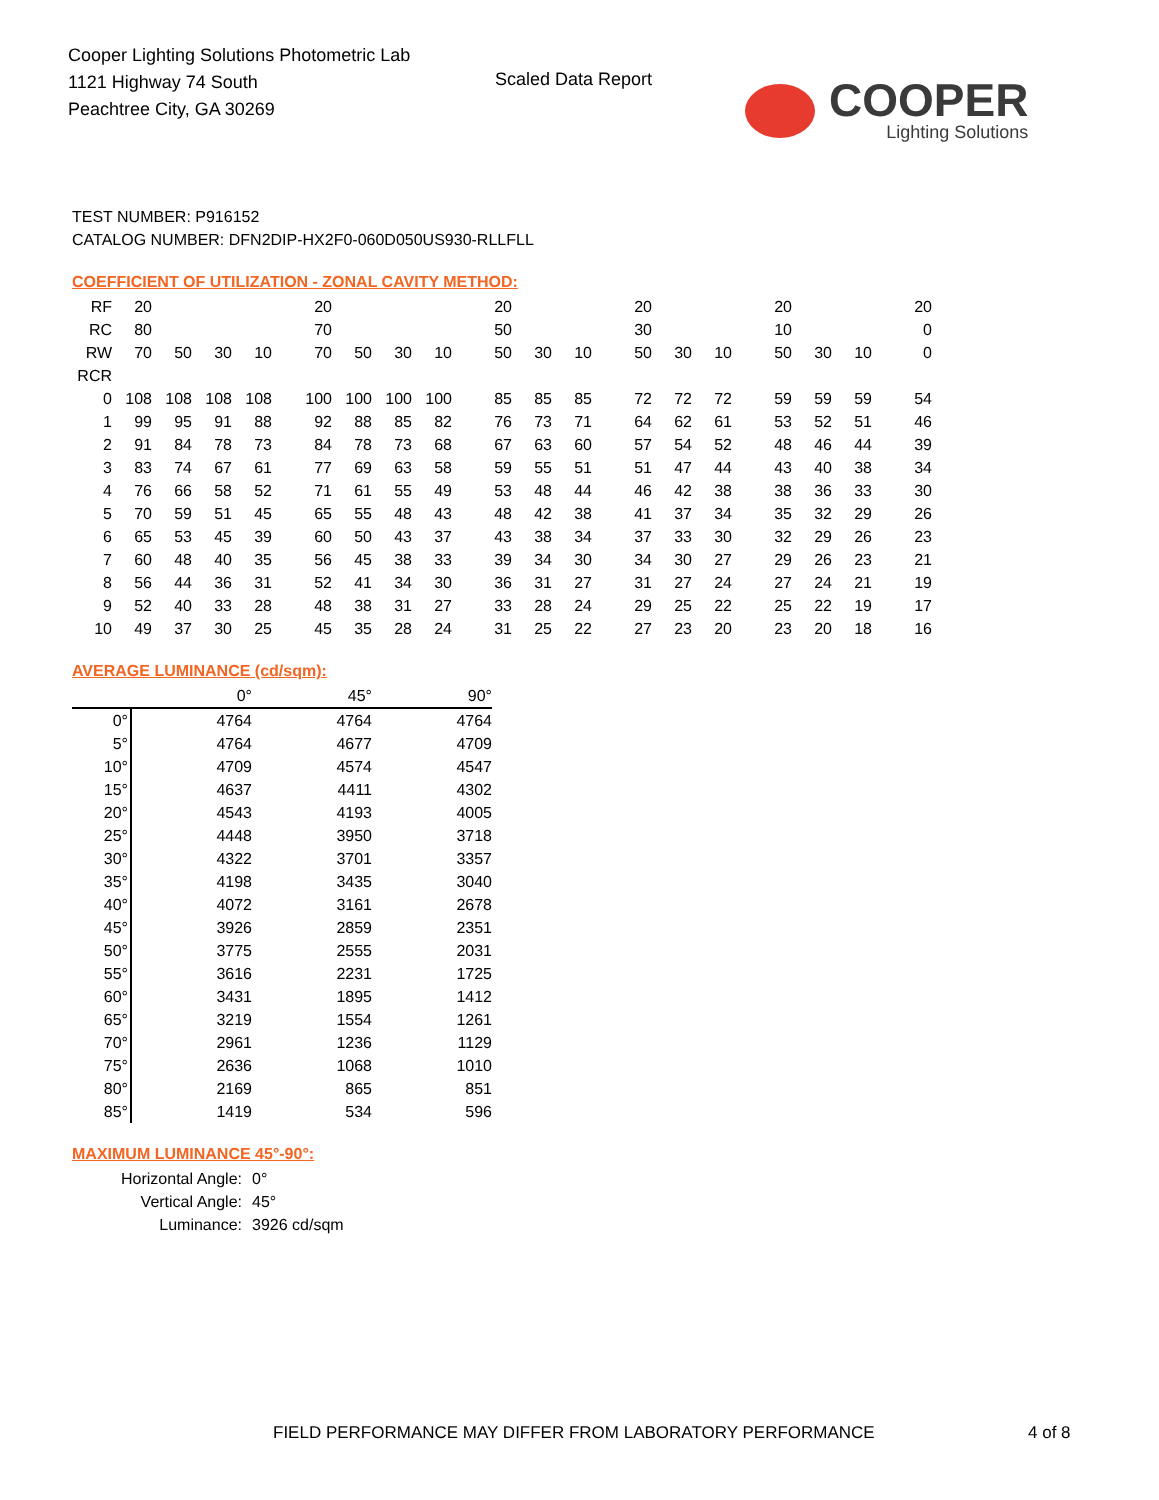Cooper Lighting Solutions Photometric Lab
1121 Highway 74 South
Peachtree City, GA 30269
Scaled Data Report
COOPER
Lighting Solutions
TEST NUMBER: P916152
CATALOG NUMBER: DFN2DIP-HX2F0-060D050US930-RLLFLL
COEFFICIENT OF UTILIZATION - ZONAL CAVITY METHOD:
| RF | 20 | | | | 20 | | | | 20 | | | 20 | | | 20 | | | 20 |
| RC | 80 | | | | 70 | | | | 50 | | | 30 | | | 10 | | | 0 |
| RW | 70 | 50 | 30 | 10 | 70 | 50 | 30 | 10 | 50 | 30 | 10 | 50 | 30 | 10 | 50 | 30 | 10 | 0 |
| RCR | | | | | | | | | | | | | | | | | | |
| 0 | 108 | 108 | 108 | 108 | 100 | 100 | 100 | 100 | 85 | 85 | 85 | 72 | 72 | 72 | 59 | 59 | 59 | 54 |
| 1 | 99 | 95 | 91 | 88 | 92 | 88 | 85 | 82 | 76 | 73 | 71 | 64 | 62 | 61 | 53 | 52 | 51 | 46 |
| 2 | 91 | 84 | 78 | 73 | 84 | 78 | 73 | 68 | 67 | 63 | 60 | 57 | 54 | 52 | 48 | 46 | 44 | 39 |
| 3 | 83 | 74 | 67 | 61 | 77 | 69 | 63 | 58 | 59 | 55 | 51 | 51 | 47 | 44 | 43 | 40 | 38 | 34 |
| 4 | 76 | 66 | 58 | 52 | 71 | 61 | 55 | 49 | 53 | 48 | 44 | 46 | 42 | 38 | 38 | 36 | 33 | 30 |
| 5 | 70 | 59 | 51 | 45 | 65 | 55 | 48 | 43 | 48 | 42 | 38 | 41 | 37 | 34 | 35 | 32 | 29 | 26 |
| 6 | 65 | 53 | 45 | 39 | 60 | 50 | 43 | 37 | 43 | 38 | 34 | 37 | 33 | 30 | 32 | 29 | 26 | 23 |
| 7 | 60 | 48 | 40 | 35 | 56 | 45 | 38 | 33 | 39 | 34 | 30 | 34 | 30 | 27 | 29 | 26 | 23 | 21 |
| 8 | 56 | 44 | 36 | 31 | 52 | 41 | 34 | 30 | 36 | 31 | 27 | 31 | 27 | 24 | 27 | 24 | 21 | 19 |
| 9 | 52 | 40 | 33 | 28 | 48 | 38 | 31 | 27 | 33 | 28 | 24 | 29 | 25 | 22 | 25 | 22 | 19 | 17 |
| 10 | 49 | 37 | 30 | 25 | 45 | 35 | 28 | 24 | 31 | 25 | 22 | 27 | 23 | 20 | 23 | 20 | 18 | 16 |
AVERAGE LUMINANCE (cd/sqm):
| | 0° | 45° | 90° |
| 0° | 4764 | 4764 | 4764 |
| 5° | 4764 | 4677 | 4709 |
| 10° | 4709 | 4574 | 4547 |
| 15° | 4637 | 4411 | 4302 |
| 20° | 4543 | 4193 | 4005 |
| 25° | 4448 | 3950 | 3718 |
| 30° | 4322 | 3701 | 3357 |
| 35° | 4198 | 3435 | 3040 |
| 40° | 4072 | 3161 | 2678 |
| 45° | 3926 | 2859 | 2351 |
| 50° | 3775 | 2555 | 2031 |
| 55° | 3616 | 2231 | 1725 |
| 60° | 3431 | 1895 | 1412 |
| 65° | 3219 | 1554 | 1261 |
| 70° | 2961 | 1236 | 1129 |
| 75° | 2636 | 1068 | 1010 |
| 80° | 2169 | 865 | 851 |
| 85° | 1419 | 534 | 596 |
MAXIMUM LUMINANCE 45°-90°:
| Horizontal Angle: | 0° |
| Vertical Angle: | 45° |
| Luminance: | 3926 cd/sqm |
FIELD PERFORMANCE MAY DIFFER FROM LABORATORY PERFORMANCE
4 of 8